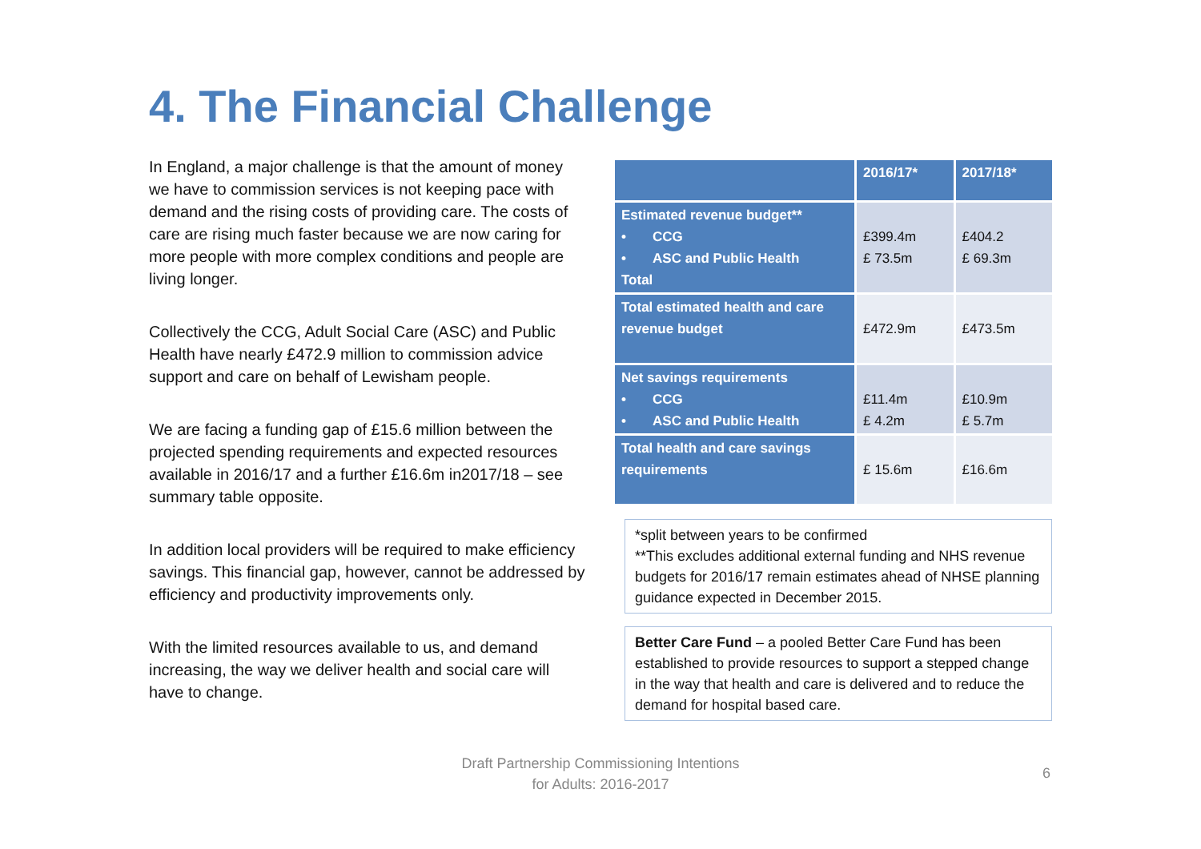4. The Financial Challenge
In England, a major challenge is that the amount of money we have to commission services is not keeping pace with demand and the rising costs of providing care. The costs of care are rising much faster because we are now caring for more people with more complex conditions and people are living longer.
Collectively the CCG, Adult Social Care (ASC) and Public Health have nearly £472.9 million to commission advice support and care on behalf of Lewisham people.
We are facing a funding gap of £15.6 million between the projected spending requirements and expected resources available in 2016/17 and a further £16.6m in2017/18 – see summary table opposite.
In addition local providers will be required to make efficiency savings. This financial gap, however, cannot be addressed by efficiency and productivity improvements only.
With the limited resources available to us, and demand increasing, the way we deliver health and social care will have to change.
| | 2016/17* | 2017/18* |
| --- | --- | --- |
| Estimated revenue budget** • CCG • ASC and Public Health Total | £399.4m £ 73.5m | £404.2 £ 69.3m |
| Total estimated health and care revenue budget | £472.9m | £473.5m |
| Net savings requirements • CCG • ASC and Public Health | £11.4m £ 4.2m | £10.9m £ 5.7m |
| Total health and care savings requirements | £ 15.6m | £16.6m |
*split between years to be confirmed
**This excludes additional external funding and NHS revenue budgets for 2016/17 remain estimates ahead of NHSE planning guidance expected in December 2015.
Better Care Fund – a pooled Better Care Fund has been established to provide resources to support a stepped change in the way that health and care is delivered and to reduce the demand for hospital based care.
Draft Partnership Commissioning Intentions
for Adults: 2016-2017
6